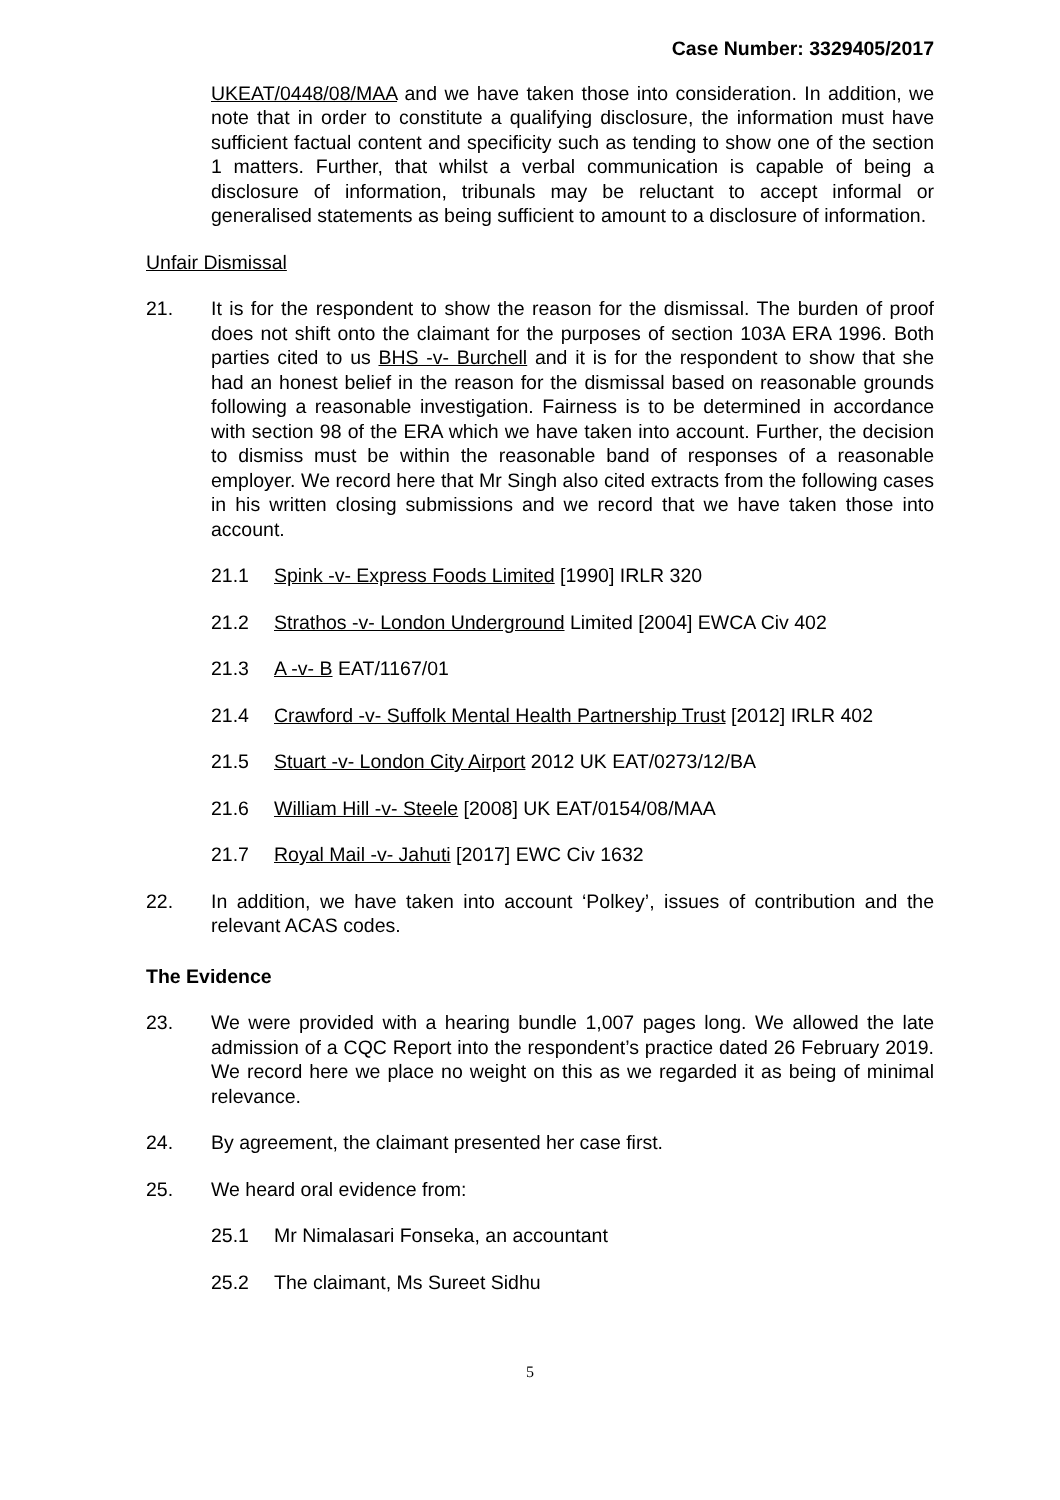Case Number: 3329405/2017
UKEAT/0448/08/MAA and we have taken those into consideration. In addition, we note that in order to constitute a qualifying disclosure, the information must have sufficient factual content and specificity such as tending to show one of the section 1 matters. Further, that whilst a verbal communication is capable of being a disclosure of information, tribunals may be reluctant to accept informal or generalised statements as being sufficient to amount to a disclosure of information.
Unfair Dismissal
21. It is for the respondent to show the reason for the dismissal. The burden of proof does not shift onto the claimant for the purposes of section 103A ERA 1996. Both parties cited to us BHS -v- Burchell and it is for the respondent to show that she had an honest belief in the reason for the dismissal based on reasonable grounds following a reasonable investigation. Fairness is to be determined in accordance with section 98 of the ERA which we have taken into account. Further, the decision to dismiss must be within the reasonable band of responses of a reasonable employer. We record here that Mr Singh also cited extracts from the following cases in his written closing submissions and we record that we have taken those into account.
21.1 Spink -v- Express Foods Limited [1990] IRLR 320
21.2 Strathos -v- London Underground Limited [2004] EWCA Civ 402
21.3 A -v- B EAT/1167/01
21.4 Crawford -v- Suffolk Mental Health Partnership Trust [2012] IRLR 402
21.5 Stuart -v- London City Airport 2012 UK EAT/0273/12/BA
21.6 William Hill -v- Steele [2008] UK EAT/0154/08/MAA
21.7 Royal Mail -v- Jahuti [2017] EWC Civ 1632
22. In addition, we have taken into account ‘Polkey’, issues of contribution and the relevant ACAS codes.
The Evidence
23. We were provided with a hearing bundle 1,007 pages long. We allowed the late admission of a CQC Report into the respondent’s practice dated 26 February 2019. We record here we place no weight on this as we regarded it as being of minimal relevance.
24. By agreement, the claimant presented her case first.
25. We heard oral evidence from:
25.1 Mr Nimalasari Fonseka, an accountant
25.2 The claimant, Ms Sureet Sidhu
5